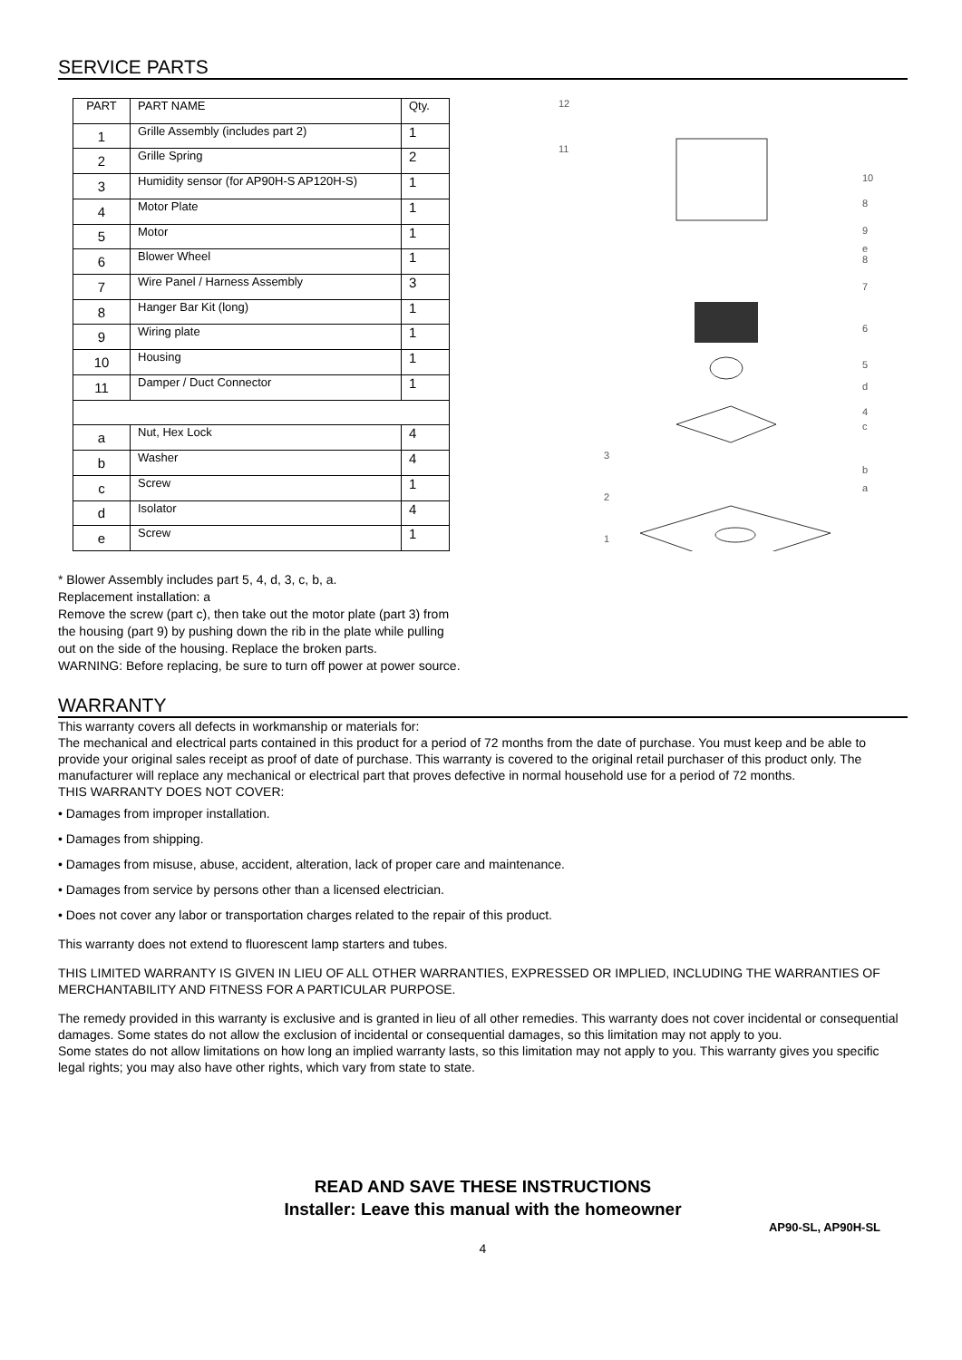SERVICE PARTS
| PART | PART NAME | Qty. |
| --- | --- | --- |
| 1 | Grille Assembly (includes part 2) | 1 |
| 2 | Grille Spring | 2 |
| 3 | Humidity sensor (for AP90H-S AP120H-S) | 1 |
| 4 | Motor Plate | 1 |
| 5 | Motor | 1 |
| 6 | Blower Wheel | 1 |
| 7 | Wire Panel / Harness Assembly | 3 |
| 8 | Hanger Bar Kit (long) | 1 |
| 9 | Wiring plate | 1 |
| 10 | Housing | 1 |
| 11 | Damper / Duct Connector | 1 |
| a | Nut, Hex Lock | 4 |
| b | Washer | 4 |
| c | Screw | 1 |
| d | Isolator | 4 |
| e | Screw | 1 |
12
11
10
8
9
e
8
7
6
5
d
4
c
b
a
3
2
1
* Blower Assembly includes part 5, 4, d, 3, c, b, a.
Replacement installation: a
Remove the screw (part c), then take out the motor plate (part 3) from
the housing (part 9) by pushing down the rib in the plate while pulling
out on the side of the housing. Replace the broken parts.
WARNING: Before replacing, be sure to turn off power at power source.
WARRANTY
This warranty covers all defects in workmanship or materials for:
The mechanical and electrical parts contained in this product for a period of 72 months from the date of purchase. You must keep and be able to provide your original sales receipt as proof of date of purchase. This warranty is covered to the original retail purchaser of this product only. The manufacturer will replace any mechanical or electrical part that proves defective in normal household use for a period of 72 months.
THIS WARRANTY DOES NOT COVER:
• Damages from improper installation.
• Damages from shipping.
• Damages from misuse, abuse, accident, alteration, lack of proper care and maintenance.
• Damages from service by persons other than a licensed electrician.
• Does not cover any labor or transportation charges related to the repair of this product.
This warranty does not extend to fluorescent lamp starters and tubes.
THIS LIMITED WARRANTY IS GIVEN IN LIEU OF ALL OTHER WARRANTIES, EXPRESSED OR IMPLIED, INCLUDING THE WARRANTIES OF MERCHANTABILITY AND FITNESS FOR A PARTICULAR PURPOSE.
The remedy provided in this warranty is exclusive and is granted in lieu of all other remedies. This warranty does not cover incidental or consequential damages. Some states do not allow the exclusion of incidental or consequential damages, so this limitation may not apply to you.
Some states do not allow limitations on how long an implied warranty lasts, so this limitation may not apply to you. This warranty gives you specific legal rights; you may also have other rights, which vary from state to state.
READ AND SAVE THESE INSTRUCTIONS
Installer: Leave this manual with the homeowner
AP90-SL, AP90H-SL
4